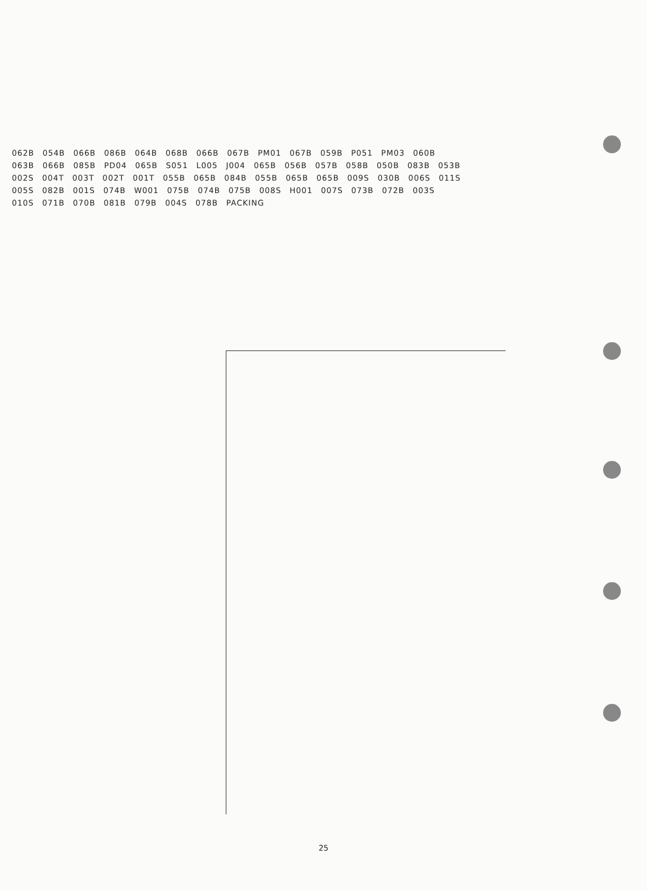062B 054B 066B 086B 064B 068B 066B 067B PM01 067B 059B P051 PM03 060B 063B 066B 085B PD04 065B S051 L005 J004 065B 056B 057B 058B 050B 083B 053B 002S 004T 003T 002T 001T 055B 065B 084B 055B 065B 065B 009S 030B 006S 011S 005S 082B 001S 074B W001 075B 074B 075B 008S H001 007S 073B 072B 003S 010S 071B 070B 081B 079B 004S 078B PACKING
25